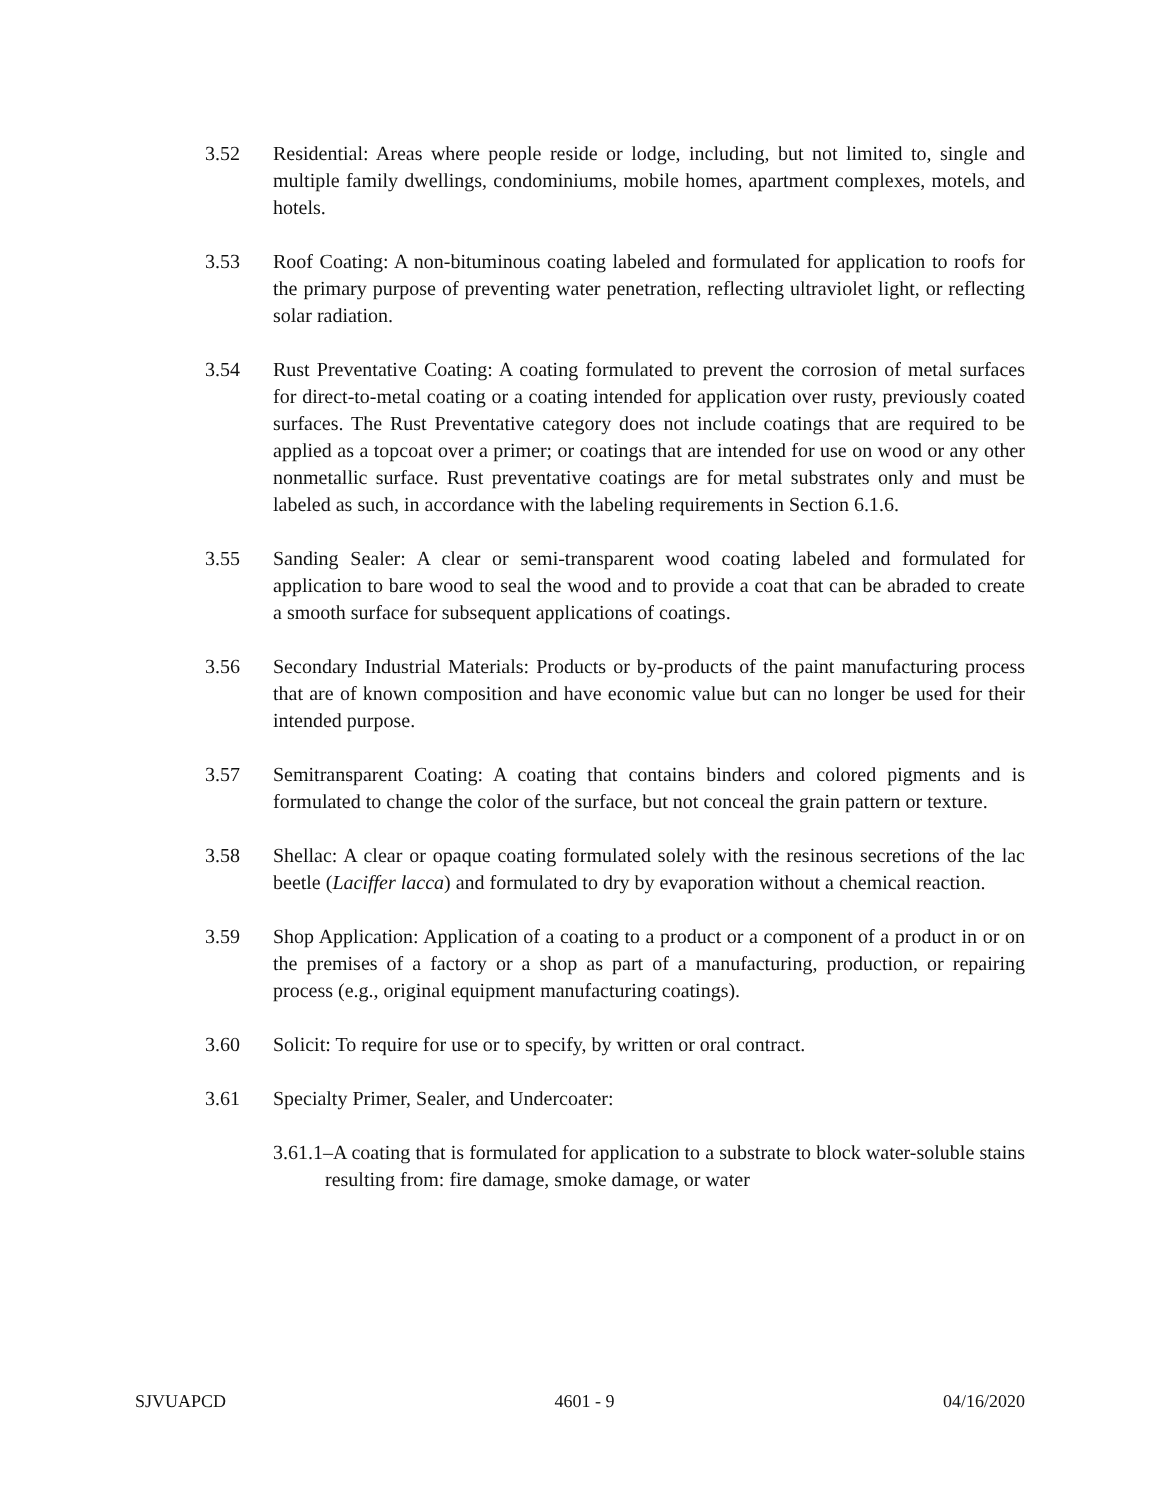3.52 Residential: Areas where people reside or lodge, including, but not limited to, single and multiple family dwellings, condominiums, mobile homes, apartment complexes, motels, and hotels.
3.53 Roof Coating: A non-bituminous coating labeled and formulated for application to roofs for the primary purpose of preventing water penetration, reflecting ultraviolet light, or reflecting solar radiation.
3.54 Rust Preventative Coating: A coating formulated to prevent the corrosion of metal surfaces for direct-to-metal coating or a coating intended for application over rusty, previously coated surfaces. The Rust Preventative category does not include coatings that are required to be applied as a topcoat over a primer; or coatings that are intended for use on wood or any other nonmetallic surface. Rust preventative coatings are for metal substrates only and must be labeled as such, in accordance with the labeling requirements in Section 6.1.6.
3.55 Sanding Sealer: A clear or semi-transparent wood coating labeled and formulated for application to bare wood to seal the wood and to provide a coat that can be abraded to create a smooth surface for subsequent applications of coatings.
3.56 Secondary Industrial Materials: Products or by-products of the paint manufacturing process that are of known composition and have economic value but can no longer be used for their intended purpose.
3.57 Semitransparent Coating: A coating that contains binders and colored pigments and is formulated to change the color of the surface, but not conceal the grain pattern or texture.
3.58 Shellac: A clear or opaque coating formulated solely with the resinous secretions of the lac beetle (Laciffer lacca) and formulated to dry by evaporation without a chemical reaction.
3.59 Shop Application: Application of a coating to a product or a component of a product in or on the premises of a factory or a shop as part of a manufacturing, production, or repairing process (e.g., original equipment manufacturing coatings).
3.60 Solicit: To require for use or to specify, by written or oral contract.
3.61 Specialty Primer, Sealer, and Undercoater:
3.61.1–A coating that is formulated for application to a substrate to block water-soluble stains resulting from: fire damage, smoke damage, or water
SJVUAPCD 4601 - 9 04/16/2020